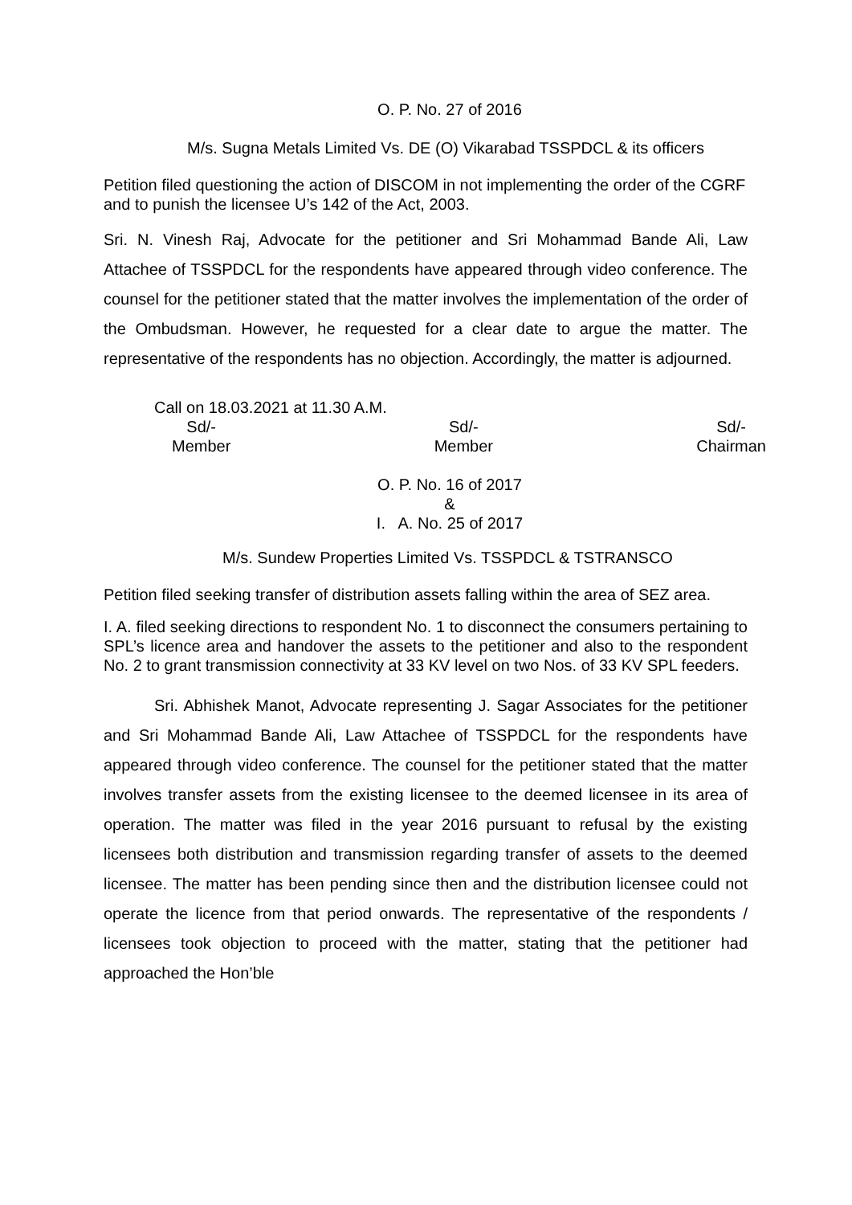O. P. No. 27 of 2016
M/s. Sugna Metals Limited Vs. DE (O) Vikarabad TSSPDCL & its officers
Petition filed questioning the action of DISCOM in not implementing the order of the CGRF and to punish the licensee U’s 142 of the Act, 2003.
Sri. N. Vinesh Raj, Advocate for the petitioner and Sri Mohammad Bande Ali, Law Attachee of TSSPDCL for the respondents have appeared through video conference. The counsel for the petitioner stated that the matter involves the implementation of the order of the Ombudsman. However, he requested for a clear date to argue the matter. The representative of the respondents has no objection. Accordingly, the matter is adjourned.
Call on 18.03.2021 at 11.30 A.M.
Sd/-
Member
Sd/-
Member
Sd/-
Chairman
O. P. No. 16 of 2017
&
I. A. No. 25 of 2017
M/s. Sundew Properties Limited Vs. TSSPDCL & TSTRANSCO
Petition filed seeking transfer of distribution assets falling within the area of SEZ area.
I. A. filed seeking directions to respondent No. 1 to disconnect the consumers pertaining to SPL’s licence area and handover the assets to the petitioner and also to the respondent No. 2 to grant transmission connectivity at 33 KV level on two Nos. of 33 KV SPL feeders.
Sri. Abhishek Manot, Advocate representing J. Sagar Associates for the petitioner and Sri Mohammad Bande Ali, Law Attachee of TSSPDCL for the respondents have appeared through video conference. The counsel for the petitioner stated that the matter involves transfer assets from the existing licensee to the deemed licensee in its area of operation. The matter was filed in the year 2016 pursuant to refusal by the existing licensees both distribution and transmission regarding transfer of assets to the deemed licensee. The matter has been pending since then and the distribution licensee could not operate the licence from that period onwards. The representative of the respondents / licensees took objection to proceed with the matter, stating that the petitioner had approached the Hon’ble